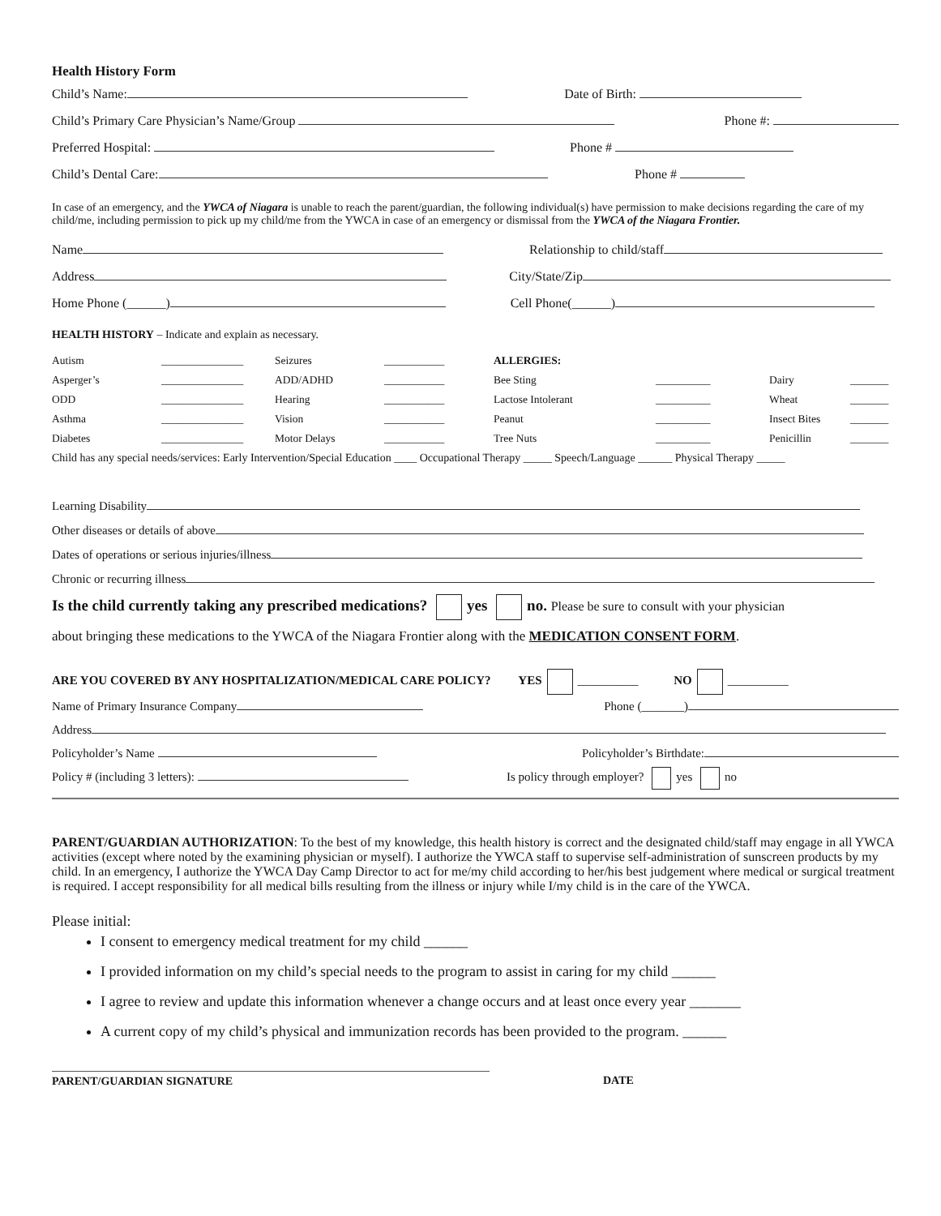Health History Form
Child’s Name: Date of Birth:
Child’s Primary Care Physician’s Name/Group Phone #:
Preferred Hospital: Phone #
Child’s Dental Care: Phone #
In case of an emergency, and the YWCA of Niagara is unable to reach the parent/guardian, the following individual(s) have permission to make decisions regarding the care of my child/me, including permission to pick up my child/me from the YWCA in case of an emergency or dismissal from the YWCA of the Niagara Frontier.
Name Relationship to child/staff
Address City/State/Zip
Home Phone (______) Cell Phone(______)
HEALTH HISTORY – Indicate and explain as necessary.
Autism _______________ Seizures ___________ ALLERGIES: Asperger’s _______________ ADD/ADHD ___________ Bee Sting __________ Dairy _______ ODD _______________ Hearing ___________ Lactose Intolerant __________ Wheat _______ Asthma _______________ Vision ___________ Peanut __________ Insect Bites _______ Diabetes _______________ Motor Delays ___________ Tree Nuts __________ Penicillin _______
Child has any special needs/services: Early Intervention/Special Education ____ Occupational Therapy _____ Speech/Language ______ Physical Therapy _____
Learning Disability
Other diseases or details of above
Dates of operations or serious injuries/illness
Chronic or recurring illness
Is the child currently taking any prescribed medications? yes no. Please be sure to consult with your physician
about bringing these medications to the YWCA of the Niagara Frontier along with the MEDICATION CONSENT FORM.
ARE YOU COVERED BY ANY HOSPITALIZATION/MEDICAL CARE POLICY? YES __________ NO __________
Name of Primary Insurance Company Phone (_______)
Address
Policyholder’s Name Policyholder’s Birthdate:
Policy # (including 3 letters): Is policy through employer? yes no
PARENT/GUARDIAN AUTHORIZATION: To the best of my knowledge, this health history is correct and the designated child/staff may engage in all YWCA activities (except where noted by the examining physician or myself). I authorize the YWCA staff to supervise self-administration of sunscreen products by my child. In an emergency, I authorize the YWCA Day Camp Director to act for me/my child according to her/his best judgement where medical or surgical treatment is required. I accept responsibility for all medical bills resulting from the illness or injury while I/my child is in the care of the YWCA.
Please initial:
I consent to emergency medical treatment for my child ______
I provided information on my child’s special needs to the program to assist in caring for my child ______
I agree to review and update this information whenever a change occurs and at least once every year _______
A current copy of my child’s physical and immunization records has been provided to the program. ______
PARENT/GUARDIAN SIGNATURE DATE